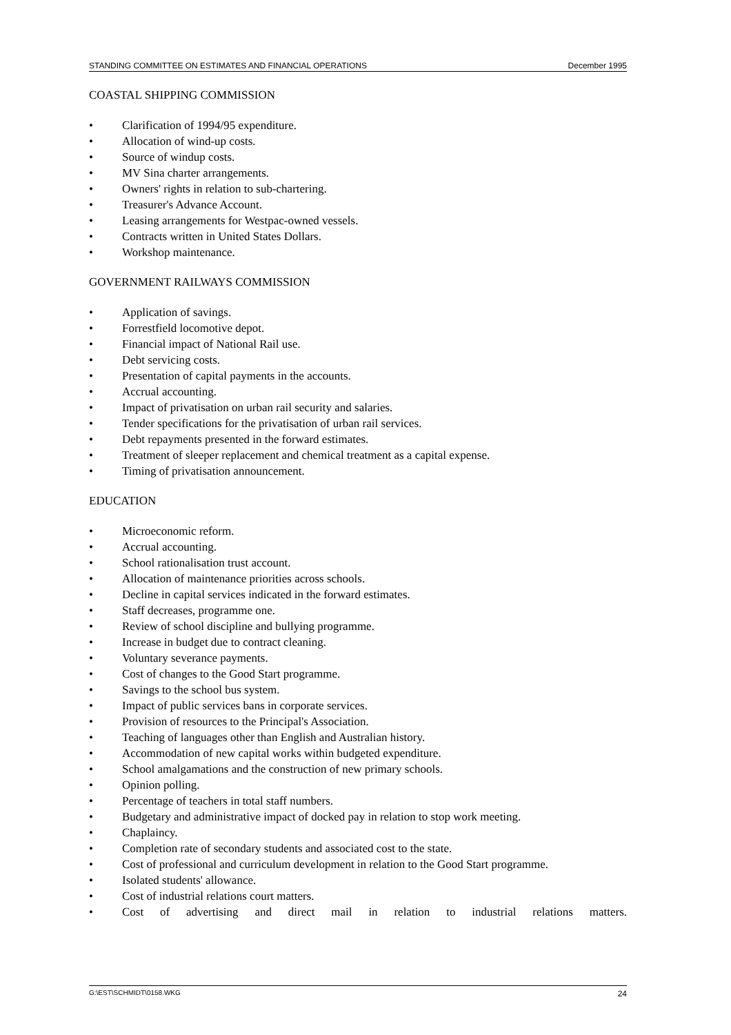STANDING COMMITTEE ON ESTIMATES AND FINANCIAL OPERATIONS December 1995
COASTAL SHIPPING COMMISSION
• Clarification of 1994/95 expenditure.
• Allocation of wind-up costs.
• Source of windup costs.
• MV Sina charter arrangements.
• Owners' rights in relation to sub-chartering.
• Treasurer's Advance Account.
• Leasing arrangements for Westpac-owned vessels.
• Contracts written in United States Dollars.
• Workshop maintenance.
GOVERNMENT RAILWAYS COMMISSION
• Application of savings.
• Forrestfield locomotive depot.
• Financial impact of National Rail use.
• Debt servicing costs.
• Presentation of capital payments in the accounts.
• Accrual accounting.
• Impact of privatisation on urban rail security and salaries.
• Tender specifications for the privatisation of urban rail services.
• Debt repayments presented in the forward estimates.
• Treatment of sleeper replacement and chemical treatment as a capital expense.
• Timing of privatisation announcement.
EDUCATION
• Microeconomic reform.
• Accrual accounting.
• School rationalisation trust account.
• Allocation of maintenance priorities across schools.
• Decline in capital services indicated in the forward estimates.
• Staff decreases, programme one.
• Review of school discipline and bullying programme.
• Increase in budget due to contract cleaning.
• Voluntary severance payments.
• Cost of changes to the Good Start programme.
• Savings to the school bus system.
• Impact of public services bans in corporate services.
• Provision of resources to the Principal's Association.
• Teaching of languages other than English and Australian history.
• Accommodation of new capital works within budgeted expenditure.
• School amalgamations and the construction of new primary schools.
• Opinion polling.
• Percentage of teachers in total staff numbers.
• Budgetary and administrative impact of docked pay in relation to stop work meeting.
• Chaplaincy.
• Completion rate of secondary students and associated cost to the state.
• Cost of professional and curriculum development in relation to the Good Start programme.
• Isolated students' allowance.
• Cost of industrial relations court matters.
• Cost of advertising and direct mail in relation to industrial relations matters.
G:\EST\SCHMIDT\0158.WKG 24